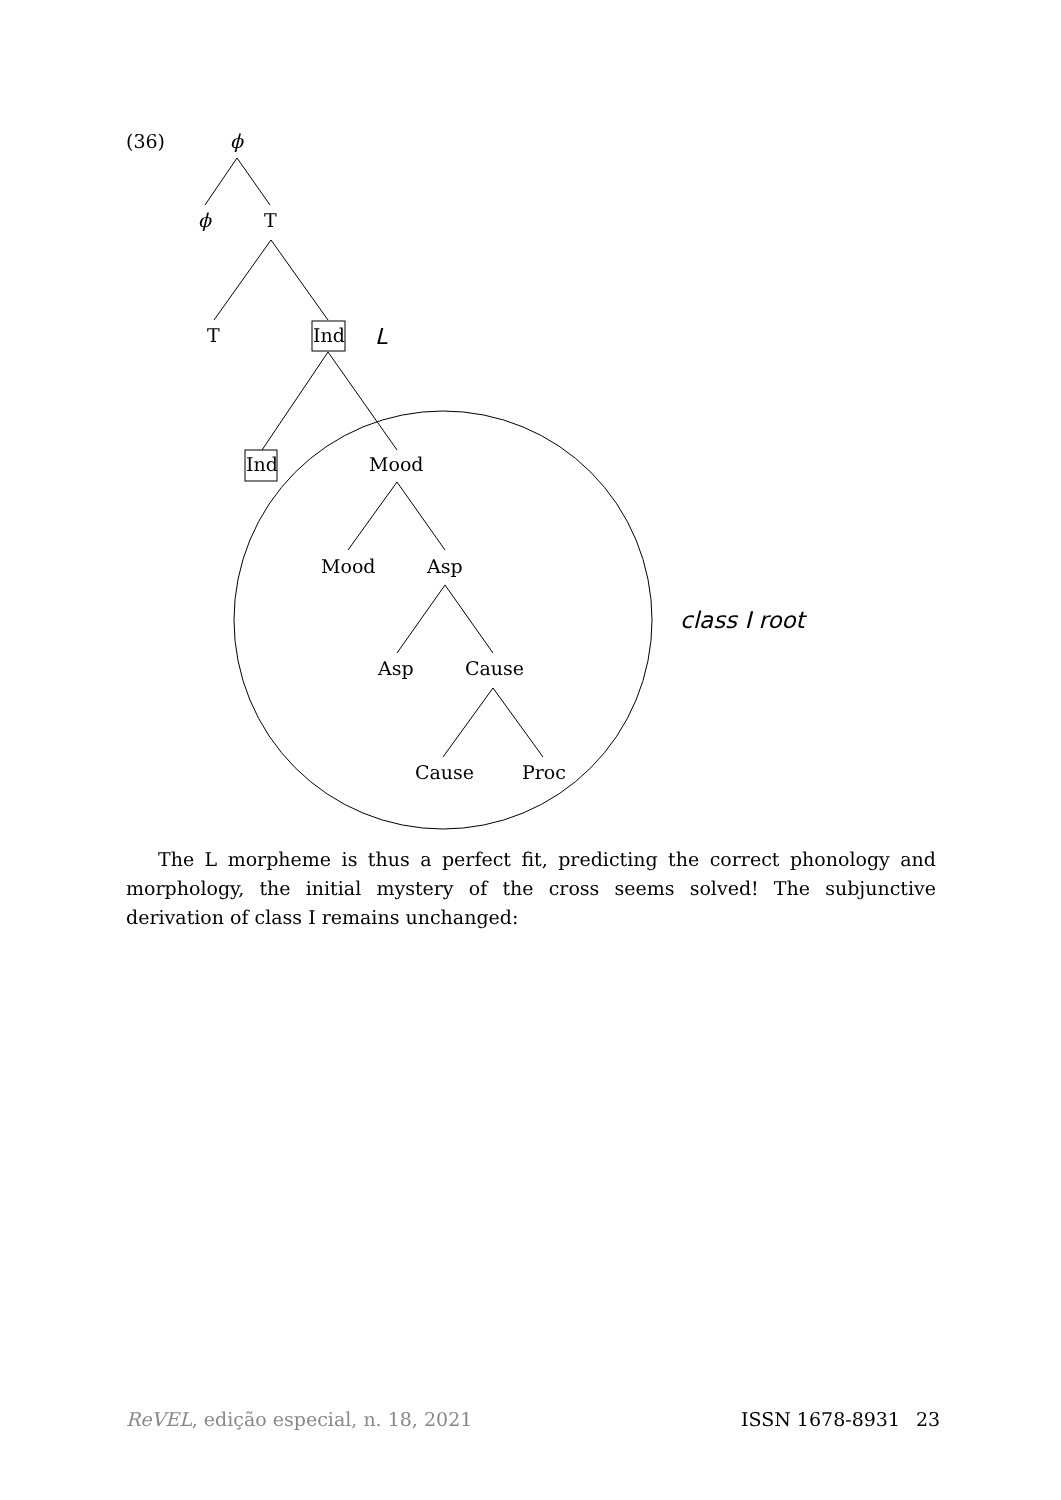(36)
ϕ
ϕ
T
T
Ind
L
Ind
Mood
Mood
Asp
Asp
Cause
Cause
Proc
class I root
The L morpheme is thus a perfect fit, predicting the correct phonology and morphology, the initial mystery of the cross seems solved! The subjunctive derivation of class I remains unchanged:
ReVEL, edição especial, n. 18, 2021 ISSN 1678-8931 23